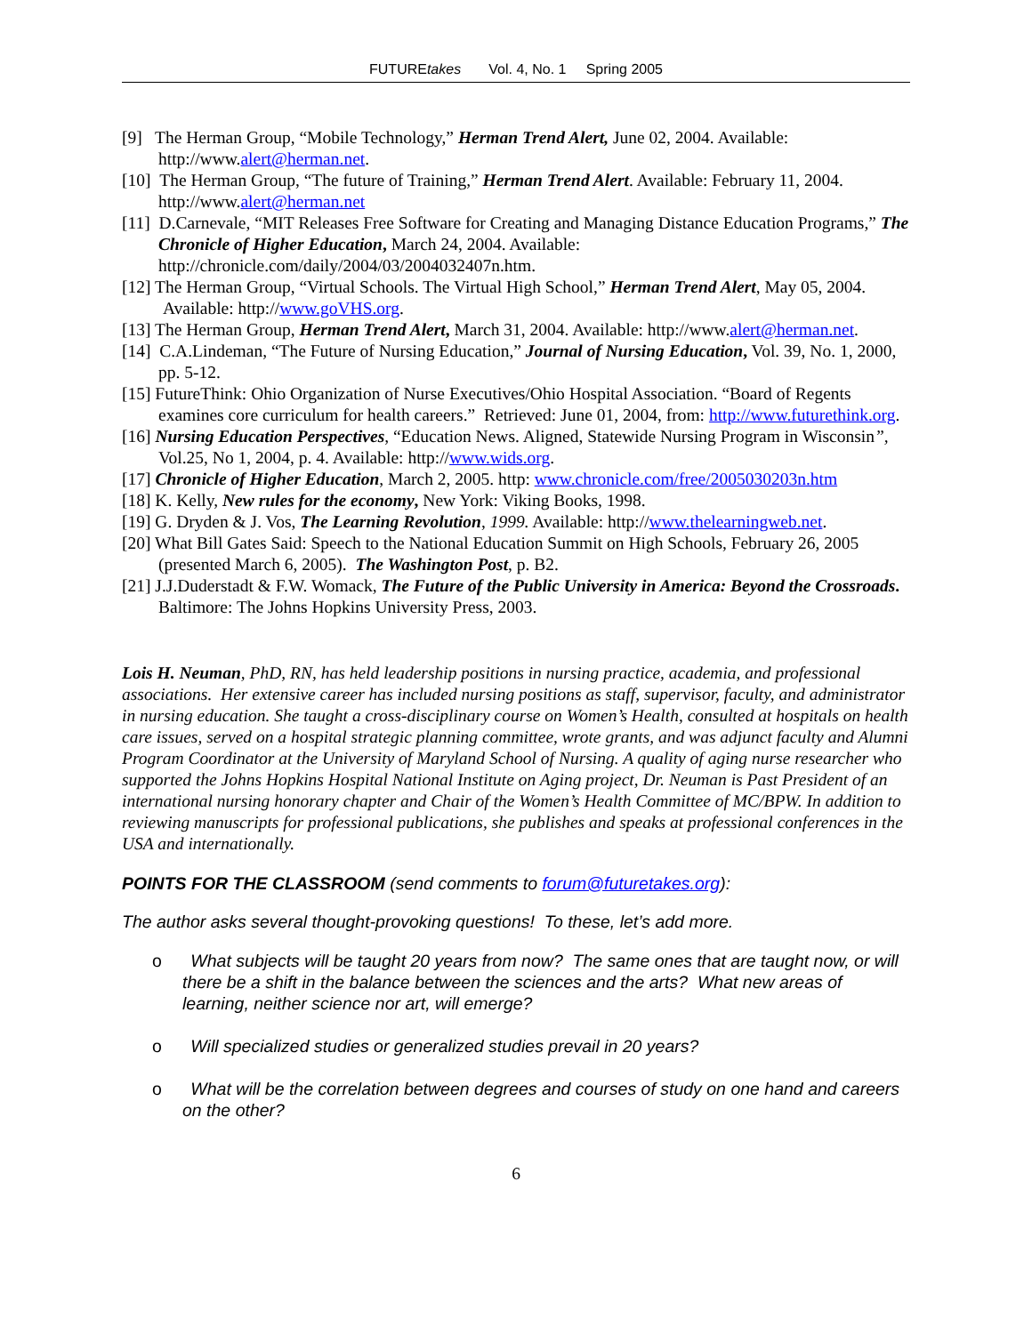FUTUREtakes Vol. 4, No. 1 Spring 2005
[9] The Herman Group, “Mobile Technology,” Herman Trend Alert, June 02, 2004. Available: http://www.alert@herman.net.
[10] The Herman Group, “The future of Training,” Herman Trend Alert. Available: February 11, 2004. http://www.alert@herman.net
[11] D.Carnevale, “MIT Releases Free Software for Creating and Managing Distance Education Programs,” The Chronicle of Higher Education, March 24, 2004. Available: http://chronicle.com/daily/2004/03/2004032407n.htm.
[12] The Herman Group, “Virtual Schools. The Virtual High School,” Herman Trend Alert, May 05, 2004. Available: http://www.goVHS.org.
[13] The Herman Group, Herman Trend Alert, March 31, 2004. Available: http://www.alert@herman.net.
[14] C.A.Lindeman, “The Future of Nursing Education,” Journal of Nursing Education, Vol. 39, No. 1, 2000, pp. 5-12.
[15] FutureThink: Ohio Organization of Nurse Executives/Ohio Hospital Association. “Board of Regents examines core curriculum for health careers.” Retrieved: June 01, 2004, from: http://www.futurethink.org.
[16] Nursing Education Perspectives, “Education News. Aligned, Statewide Nursing Program in Wisconsin”, Vol.25, No 1, 2004, p. 4. Available: http://www.wids.org.
[17] Chronicle of Higher Education, March 2, 2005. http: www.chronicle.com/free/2005030203n.htm
[18] K. Kelly, New rules for the economy, New York: Viking Books, 1998.
[19] G. Dryden & J. Vos, The Learning Revolution, 1999. Available: http://www.thelearningweb.net.
[20] What Bill Gates Said: Speech to the National Education Summit on High Schools, February 26, 2005 (presented March 6, 2005). The Washington Post, p. B2.
[21] J.J.Duderstadt & F.W. Womack, The Future of the Public University in America: Beyond the Crossroads. Baltimore: The Johns Hopkins University Press, 2003.
Lois H. Neuman, PhD, RN, has held leadership positions in nursing practice, academia, and professional associations. Her extensive career has included nursing positions as staff, supervisor, faculty, and administrator in nursing education. She taught a cross-disciplinary course on Women’s Health, consulted at hospitals on health care issues, served on a hospital strategic planning committee, wrote grants, and was adjunct faculty and Alumni Program Coordinator at the University of Maryland School of Nursing. A quality of aging nurse researcher who supported the Johns Hopkins Hospital National Institute on Aging project, Dr. Neuman is Past President of an international nursing honorary chapter and Chair of the Women’s Health Committee of MC/BPW. In addition to reviewing manuscripts for professional publications, she publishes and speaks at professional conferences in the USA and internationally.
POINTS FOR THE CLASSROOM (send comments to forum@futuretakes.org):
The author asks several thought-provoking questions! To these, let’s add more.
o What subjects will be taught 20 years from now? The same ones that are taught now, or will there be a shift in the balance between the sciences and the arts? What new areas of learning, neither science nor art, will emerge?
o Will specialized studies or generalized studies prevail in 20 years?
o What will be the correlation between degrees and courses of study on one hand and careers on the other?
6